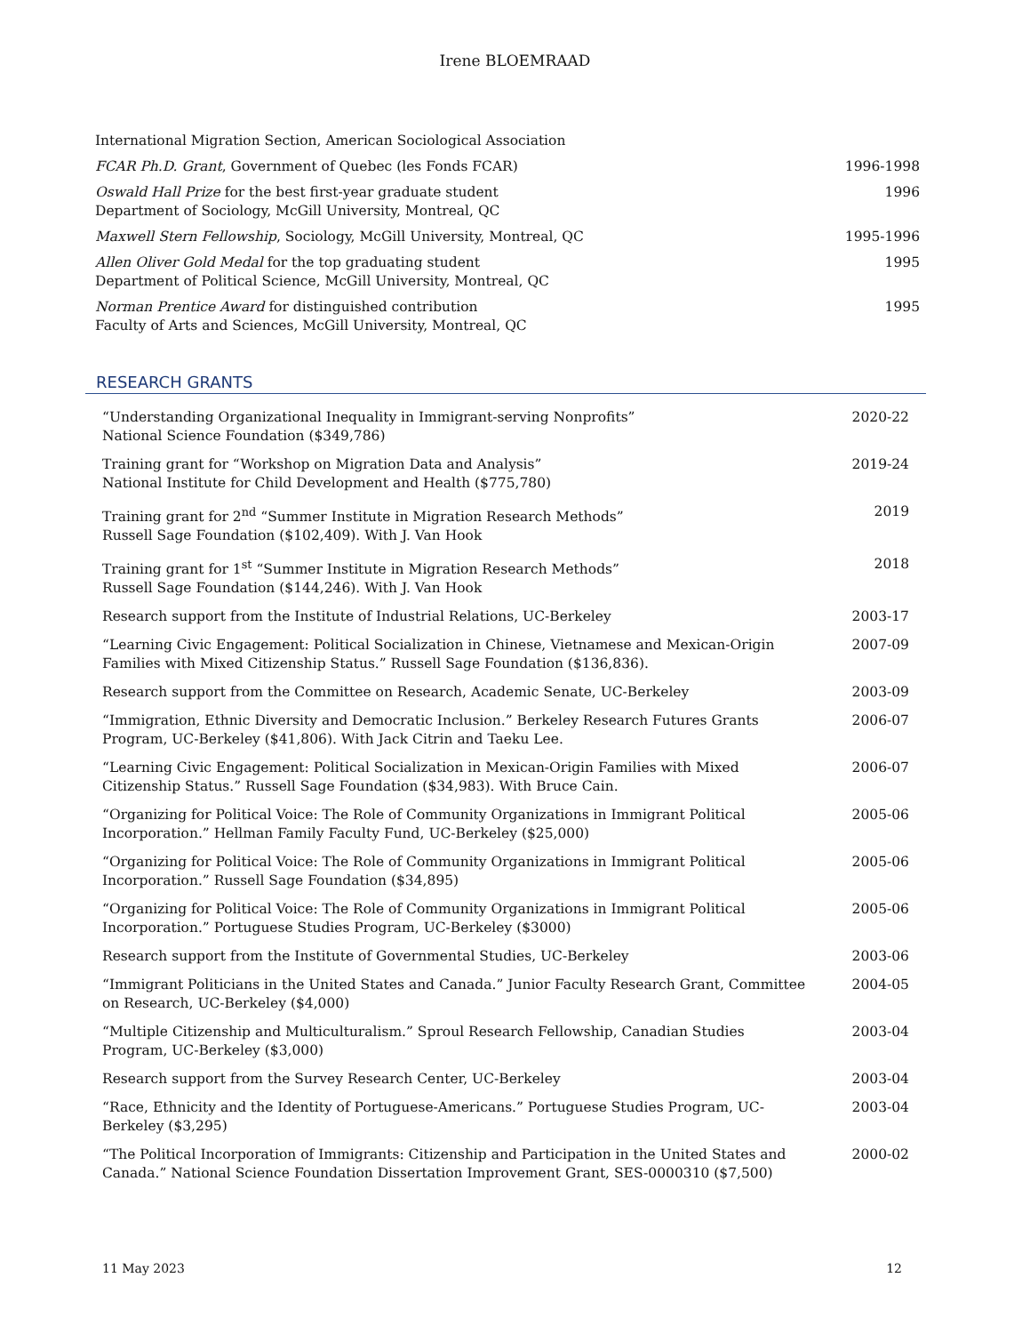Irene BLOEMRAAD
International Migration Section, American Sociological Association
FCAR Ph.D. Grant, Government of Quebec (les Fonds FCAR)
1996-1998
Oswald Hall Prize for the best first-year graduate student
Department of Sociology, McGill University, Montreal, QC
1996
Maxwell Stern Fellowship, Sociology, McGill University, Montreal, QC
1995-1996
Allen Oliver Gold Medal for the top graduating student
Department of Political Science, McGill University, Montreal, QC
1995
Norman Prentice Award for distinguished contribution
Faculty of Arts and Sciences, McGill University, Montreal, QC
1995
RESEARCH GRANTS
“Understanding Organizational Inequality in Immigrant-serving Nonprofits”
National Science Foundation ($349,786)
2020-22
Training grant for “Workshop on Migration Data and Analysis”
National Institute for Child Development and Health ($775,780)
2019-24
Training grant for 2<sup>nd</sup> “Summer Institute in Migration Research Methods”
Russell Sage Foundation ($102,409). With J. Van Hook
2019
Training grant for 1<sup>st</sup> “Summer Institute in Migration Research Methods”
Russell Sage Foundation ($144,246). With J. Van Hook
2018
Research support from the Institute of Industrial Relations, UC-Berkeley 2003-17
“Learning Civic Engagement: Political Socialization in Chinese, Vietnamese and Mexican-Origin Families with Mixed Citizenship Status.” Russell Sage Foundation ($136,836).
2007-09
Research support from the Committee on Research, Academic Senate, UC-Berkeley 2003-09
“Immigration, Ethnic Diversity and Democratic Inclusion.” Berkeley Research Futures Grants Program, UC-Berkeley ($41,806). With Jack Citrin and Taeku Lee.
2006-07
“Learning Civic Engagement: Political Socialization in Mexican-Origin Families with Mixed Citizenship Status.” Russell Sage Foundation ($34,983). With Bruce Cain.
2006-07
“Organizing for Political Voice: The Role of Community Organizations in Immigrant Political Incorporation.” Hellman Family Faculty Fund, UC-Berkeley ($25,000)
2005-06
“Organizing for Political Voice: The Role of Community Organizations in Immigrant Political Incorporation.” Russell Sage Foundation ($34,895)
2005-06
“Organizing for Political Voice: The Role of Community Organizations in Immigrant Political Incorporation.” Portuguese Studies Program, UC-Berkeley ($3000)
2005-06
Research support from the Institute of Governmental Studies, UC-Berkeley 2003-06
“Immigrant Politicians in the United States and Canada.” Junior Faculty Research Grant, Committee on Research, UC-Berkeley ($4,000)
2004-05
“Multiple Citizenship and Multiculturalism.” Sproul Research Fellowship, Canadian Studies Program, UC-Berkeley ($3,000)
2003-04
Research support from the Survey Research Center, UC-Berkeley 2003-04
“Race, Ethnicity and the Identity of Portuguese-Americans.” Portuguese Studies Program, UC-Berkeley ($3,295)
2003-04
“The Political Incorporation of Immigrants: Citizenship and Participation in the United States and Canada.” National Science Foundation Dissertation Improvement Grant, SES-0000310 ($7,500)
2000-02
11 May 2023 12